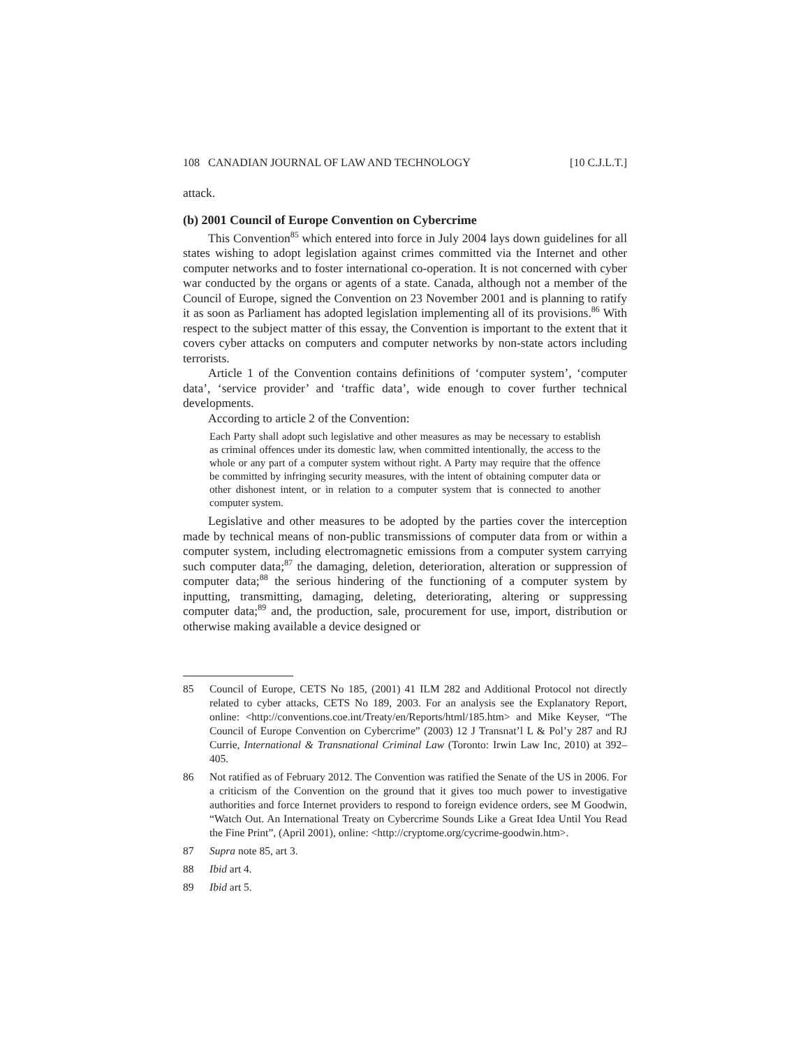108 CANADIAN JOURNAL OF LAW AND TECHNOLOGY [10 C.J.L.T.]
attack.
(b) 2001 Council of Europe Convention on Cybercrime
This Convention<sup>85</sup> which entered into force in July 2004 lays down guidelines for all states wishing to adopt legislation against crimes committed via the Internet and other computer networks and to foster international co-operation. It is not concerned with cyber war conducted by the organs or agents of a state. Canada, although not a member of the Council of Europe, signed the Convention on 23 November 2001 and is planning to ratify it as soon as Parliament has adopted legislation implementing all of its provisions.<sup>86</sup> With respect to the subject matter of this essay, the Convention is important to the extent that it covers cyber attacks on computers and computer networks by non-state actors including terrorists.
Article 1 of the Convention contains definitions of ‘computer system’, ‘computer data’, ‘service provider’ and ‘traffic data’, wide enough to cover further technical developments.
According to article 2 of the Convention:
Each Party shall adopt such legislative and other measures as may be necessary to establish as criminal offences under its domestic law, when committed intentionally, the access to the whole or any part of a computer system without right. A Party may require that the offence be committed by infringing security measures, with the intent of obtaining computer data or other dishonest intent, or in relation to a computer system that is connected to another computer system.
Legislative and other measures to be adopted by the parties cover the interception made by technical means of non-public transmissions of computer data from or within a computer system, including electromagnetic emissions from a computer system carrying such computer data;<sup>87</sup> the damaging, deletion, deterioration, alteration or suppression of computer data;<sup>88</sup> the serious hindering of the functioning of a computer system by inputting, transmitting, damaging, deleting, deteriorating, altering or suppressing computer data;<sup>89</sup> and, the production, sale, procurement for use, import, distribution or otherwise making available a device designed or
85 Council of Europe, CETS No 185, (2001) 41 ILM 282 and Additional Protocol not directly related to cyber attacks, CETS No 189, 2003. For an analysis see the Explanatory Report, online: <http://conventions.coe.int/Treaty/en/Reports/html/185.htm> and Mike Keyser, “The Council of Europe Convention on Cybercrime” (2003) 12 J Transnat’l L & Pol’y 287 and RJ Currie, International & Transnational Criminal Law (Toronto: Irwin Law Inc, 2010) at 392–405.
86 Not ratified as of February 2012. The Convention was ratified the Senate of the US in 2006. For a criticism of the Convention on the ground that it gives too much power to investigative authorities and force Internet providers to respond to foreign evidence orders, see M Goodwin, “Watch Out. An International Treaty on Cybercrime Sounds Like a Great Idea Until You Read the Fine Print”, (April 2001), online: <http://cryptome.org/cycrime-goodwin.htm>.
87 Supra note 85, art 3.
88 Ibid art 4.
89 Ibid art 5.